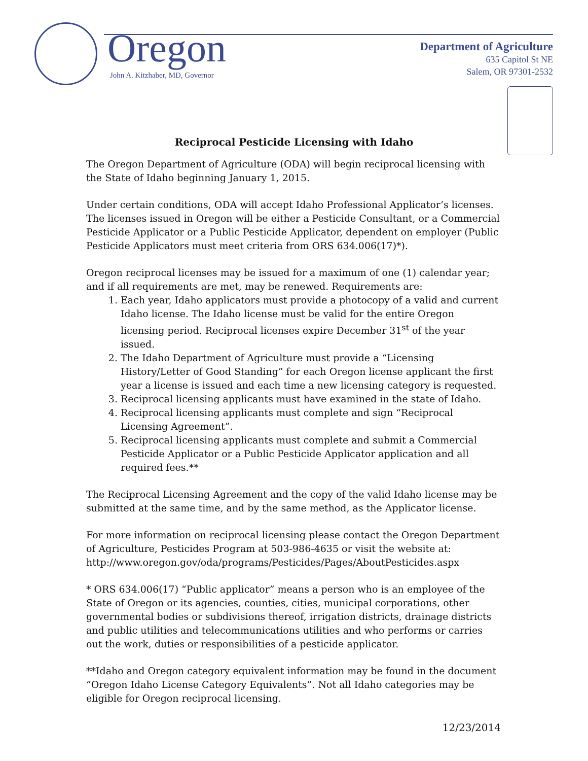Oregon
John A. Kitzhaber, MD, Governor
Department of Agriculture
635 Capitol St NE
Salem, OR 97301-2532
Reciprocal Pesticide Licensing with Idaho
The Oregon Department of Agriculture (ODA) will begin reciprocal licensing with the State of Idaho beginning January 1, 2015.
Under certain conditions, ODA will accept Idaho Professional Applicator’s licenses. The licenses issued in Oregon will be either a Pesticide Consultant, or a Commercial Pesticide Applicator or a Public Pesticide Applicator, dependent on employer (Public Pesticide Applicators must meet criteria from ORS 634.006(17)*).
Oregon reciprocal licenses may be issued for a maximum of one (1) calendar year; and if all requirements are met, may be renewed. Requirements are:
1. Each year, Idaho applicators must provide a photocopy of a valid and current Idaho license. The Idaho license must be valid for the entire Oregon licensing period. Reciprocal licenses expire December 31<sup>st</sup> of the year issued.
2. The Idaho Department of Agriculture must provide a “Licensing History/Letter of Good Standing” for each Oregon license applicant the first year a license is issued and each time a new licensing category is requested.
3. Reciprocal licensing applicants must have examined in the state of Idaho.
4. Reciprocal licensing applicants must complete and sign “Reciprocal Licensing Agreement”.
5. Reciprocal licensing applicants must complete and submit a Commercial Pesticide Applicator or a Public Pesticide Applicator application and all required fees.**
The Reciprocal Licensing Agreement and the copy of the valid Idaho license may be submitted at the same time, and by the same method, as the Applicator license.
For more information on reciprocal licensing please contact the Oregon Department of Agriculture, Pesticides Program at 503-986-4635 or visit the website at: http://www.oregon.gov/oda/programs/Pesticides/Pages/AboutPesticides.aspx
* ORS 634.006(17) “Public applicator” means a person who is an employee of the State of Oregon or its agencies, counties, cities, municipal corporations, other governmental bodies or subdivisions thereof, irrigation districts, drainage districts and public utilities and telecommunications utilities and who performs or carries out the work, duties or responsibilities of a pesticide applicator.
**Idaho and Oregon category equivalent information may be found in the document “Oregon Idaho License Category Equivalents”. Not all Idaho categories may be eligible for Oregon reciprocal licensing.
12/23/2014